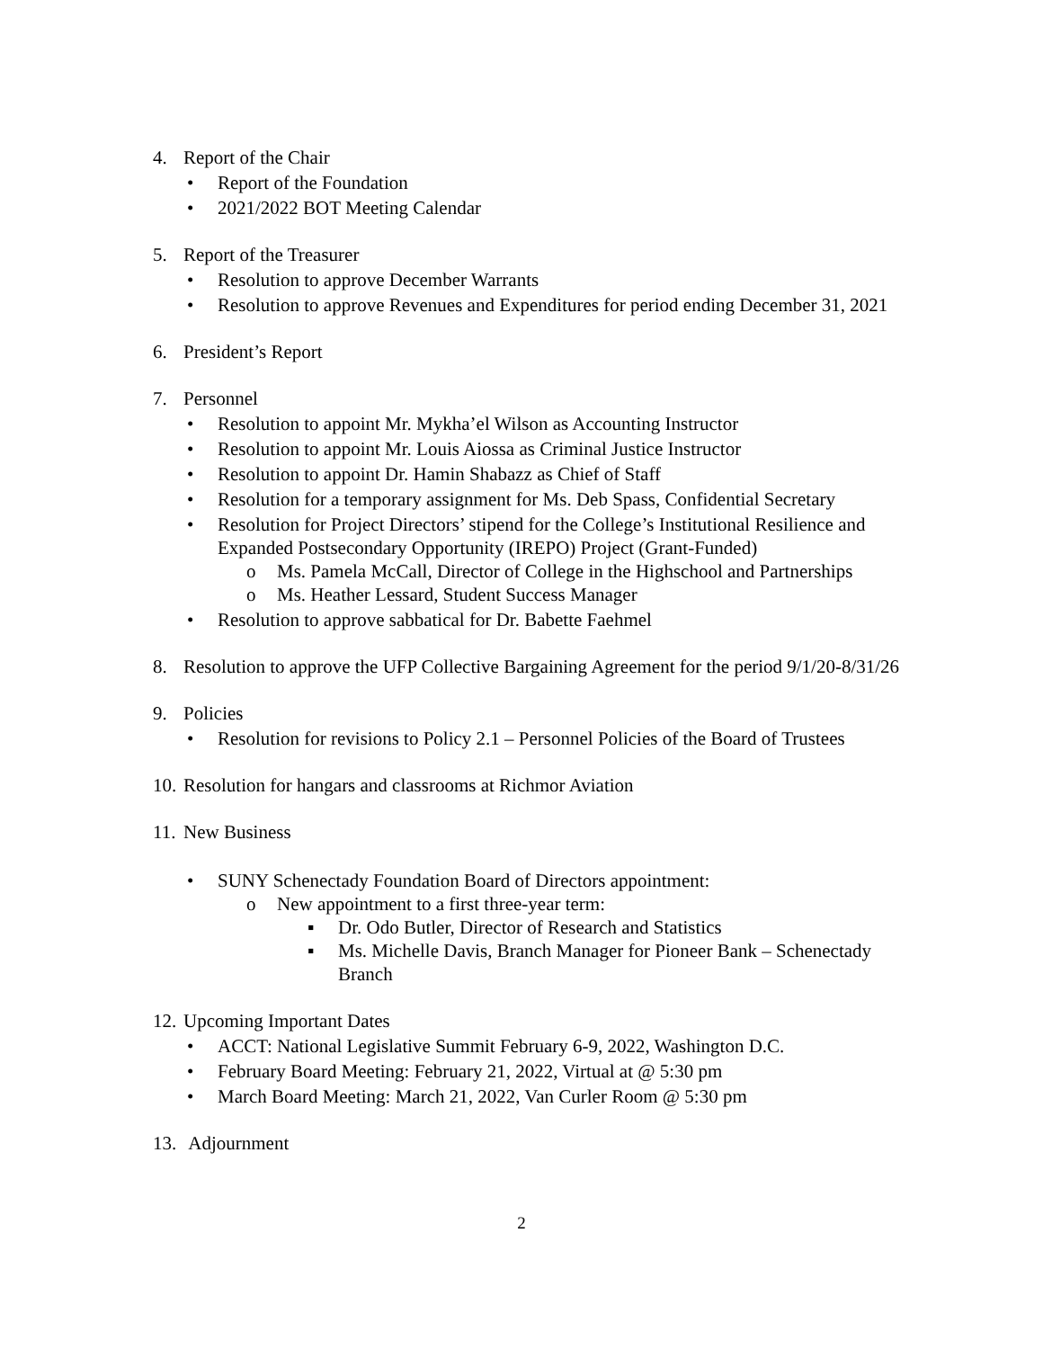4. Report of the Chair
• Report of the Foundation
• 2021/2022 BOT Meeting Calendar
5. Report of the Treasurer
• Resolution to approve December Warrants
• Resolution to approve Revenues and Expenditures for period ending December 31, 2021
6. President’s Report
7. Personnel
• Resolution to appoint Mr. Mykha’el Wilson as Accounting Instructor
• Resolution to appoint Mr. Louis Aiossa as Criminal Justice Instructor
• Resolution to appoint Dr. Hamin Shabazz as Chief of Staff
• Resolution for a temporary assignment for Ms. Deb Spass, Confidential Secretary
• Resolution for Project Directors’ stipend for the College’s Institutional Resilience and Expanded Postsecondary Opportunity (IREPO) Project (Grant-Funded)
o Ms. Pamela McCall, Director of College in the Highschool and Partnerships
o Ms. Heather Lessard, Student Success Manager
• Resolution to approve sabbatical for Dr. Babette Faehmel
8. Resolution to approve the UFP Collective Bargaining Agreement for the period 9/1/20-8/31/26
9. Policies
• Resolution for revisions to Policy 2.1 – Personnel Policies of the Board of Trustees
10. Resolution for hangars and classrooms at Richmor Aviation
11. New Business
• SUNY Schenectady Foundation Board of Directors appointment:
o New appointment to a first three-year term:
▪ Dr. Odo Butler, Director of Research and Statistics
▪ Ms. Michelle Davis, Branch Manager for Pioneer Bank – Schenectady Branch
12. Upcoming Important Dates
• ACCT: National Legislative Summit February 6-9, 2022, Washington D.C.
• February Board Meeting: February 21, 2022, Virtual at @ 5:30 pm
• March Board Meeting: March 21, 2022, Van Curler Room @ 5:30 pm
13. Adjournment
2